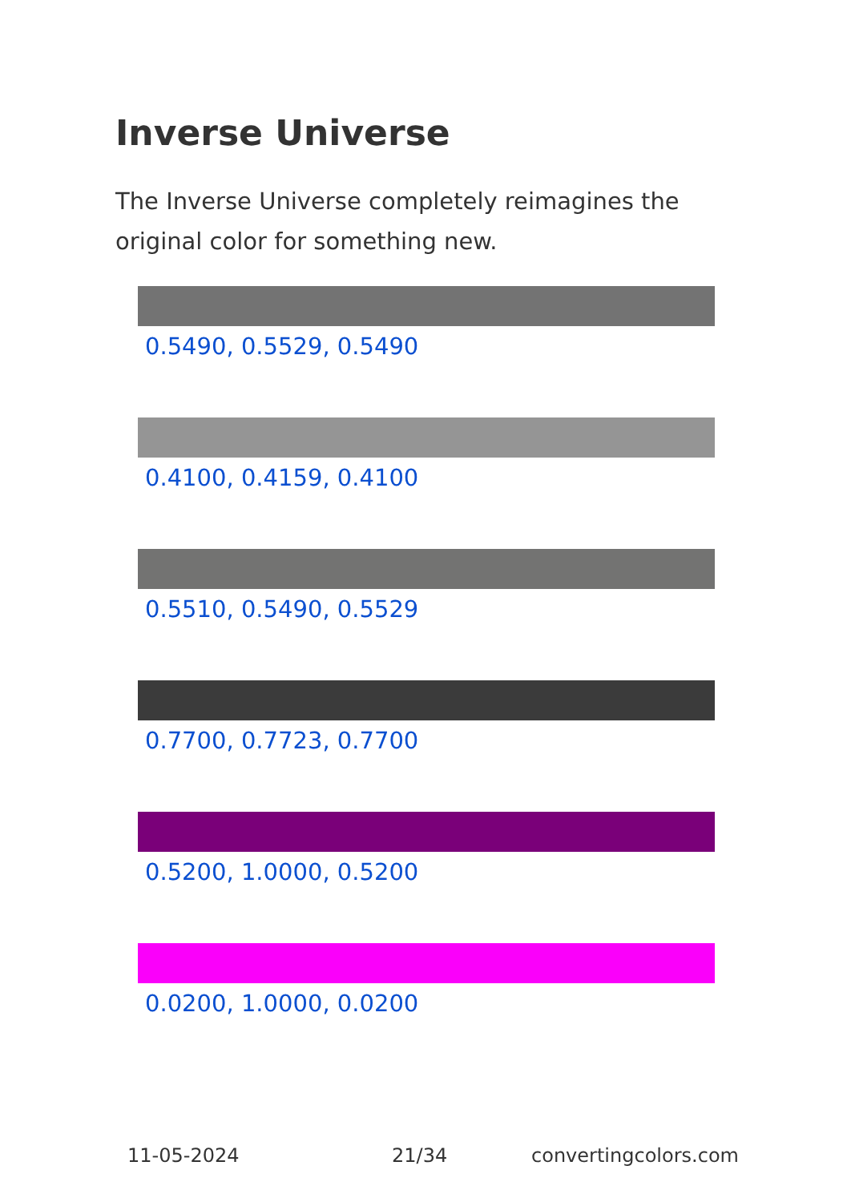Inverse Universe
The Inverse Universe completely reimagines the original color for something new.
0.5490, 0.5529, 0.5490
0.4100, 0.4159, 0.4100
0.5510, 0.5490, 0.5529
0.7700, 0.7723, 0.7700
0.5200, 1.0000, 0.5200
0.0200, 1.0000, 0.0200
11-05-2024 21/34 convertingcolors.com